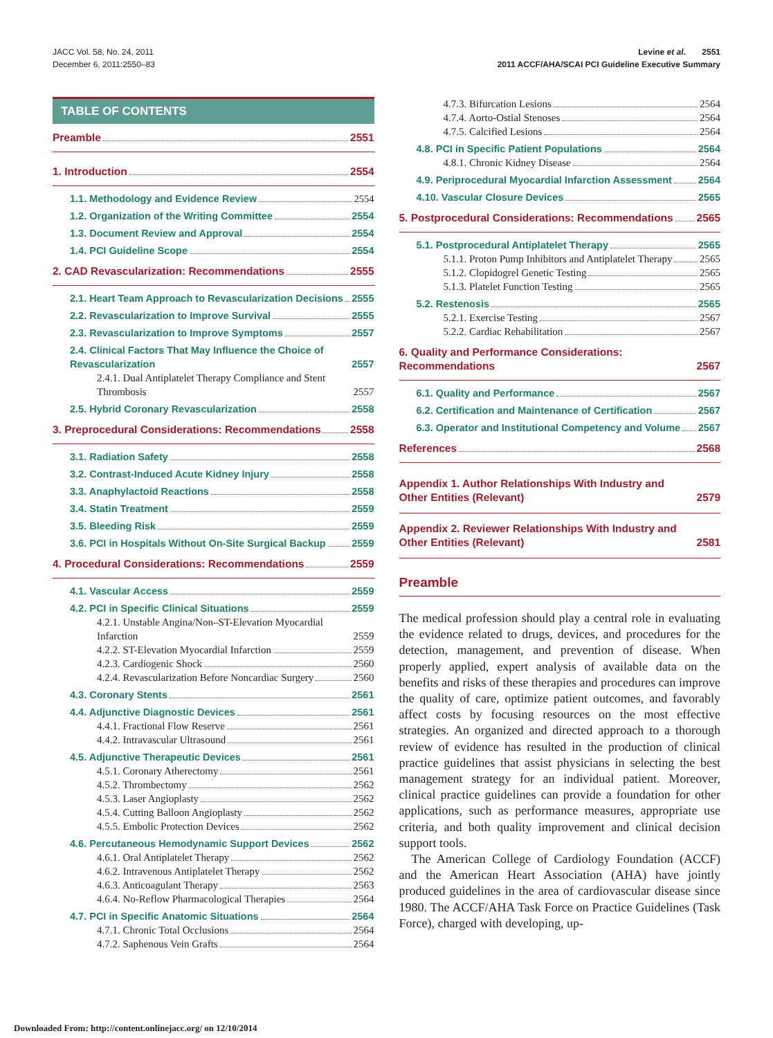JACC Vol. 58, No. 24, 2011
December 6, 2011:2550–83
Levine et al. 2551
2011 ACCF/AHA/SCAI PCI Guideline Executive Summary
TABLE OF CONTENTS
Preamble 2551
1. Introduction 2554
1.1. Methodology and Evidence Review 2554
1.2. Organization of the Writing Committee 2554
1.3. Document Review and Approval 2554
1.4. PCI Guideline Scope 2554
2. CAD Revascularization: Recommendations 2555
2.1. Heart Team Approach to Revascularization Decisions 2555
2.2. Revascularization to Improve Survival 2555
2.3. Revascularization to Improve Symptoms 2557
2.4. Clinical Factors That May Influence the Choice of Revascularization 2557
2.4.1. Dual Antiplatelet Therapy Compliance and Stent Thrombosis 2557
2.5. Hybrid Coronary Revascularization 2558
3. Preprocedural Considerations: Recommendations 2558
3.1. Radiation Safety 2558
3.2. Contrast-Induced Acute Kidney Injury 2558
3.3. Anaphylactoid Reactions 2558
3.4. Statin Treatment 2559
3.5. Bleeding Risk 2559
3.6. PCI in Hospitals Without On-Site Surgical Backup 2559
4. Procedural Considerations: Recommendations 2559
4.1. Vascular Access 2559
4.2. PCI in Specific Clinical Situations 2559
4.2.1. Unstable Angina/Non–ST-Elevation Myocardial Infarction 2559
4.2.2. ST-Elevation Myocardial Infarction 2559
4.2.3. Cardiogenic Shock 2560
4.2.4. Revascularization Before Noncardiac Surgery 2560
4.3. Coronary Stents 2561
4.4. Adjunctive Diagnostic Devices 2561
4.4.1. Fractional Flow Reserve 2561
4.4.2. Intravascular Ultrasound 2561
4.5. Adjunctive Therapeutic Devices 2561
4.5.1. Coronary Atherectomy 2561
4.5.2. Thrombectomy 2562
4.5.3. Laser Angioplasty 2562
4.5.4. Cutting Balloon Angioplasty 2562
4.5.5. Embolic Protection Devices 2562
4.6. Percutaneous Hemodynamic Support Devices 2562
4.6.1. Oral Antiplatelet Therapy 2562
4.6.2. Intravenous Antiplatelet Therapy 2562
4.6.3. Anticoagulant Therapy 2563
4.6.4. No-Reflow Pharmacological Therapies 2564
4.7. PCI in Specific Anatomic Situations 2564
4.7.1. Chronic Total Occlusions 2564
4.7.2. Saphenous Vein Grafts 2564
4.7.3. Bifurcation Lesions 2564
4.7.4. Aorto-Ostial Stenoses 2564
4.7.5. Calcified Lesions 2564
4.8. PCI in Specific Patient Populations 2564
4.8.1. Chronic Kidney Disease 2564
4.9. Periprocedural Myocardial Infarction Assessment 2564
4.10. Vascular Closure Devices 2565
5. Postprocedural Considerations: Recommendations 2565
5.1. Postprocedural Antiplatelet Therapy 2565
5.1.1. Proton Pump Inhibitors and Antiplatelet Therapy 2565
5.1.2. Clopidogrel Genetic Testing 2565
5.1.3. Platelet Function Testing 2565
5.2. Restenosis 2565
5.2.1. Exercise Testing 2567
5.2.2. Cardiac Rehabilitation 2567
6. Quality and Performance Considerations: Recommendations 2567
6.1. Quality and Performance 2567
6.2. Certification and Maintenance of Certification 2567
6.3. Operator and Institutional Competency and Volume 2567
References 2568
Appendix 1. Author Relationships With Industry and Other Entities (Relevant) 2579
Appendix 2. Reviewer Relationships With Industry and Other Entities (Relevant) 2581
Preamble
The medical profession should play a central role in evaluating the evidence related to drugs, devices, and procedures for the detection, management, and prevention of disease. When properly applied, expert analysis of available data on the benefits and risks of these therapies and procedures can improve the quality of care, optimize patient outcomes, and favorably affect costs by focusing resources on the most effective strategies. An organized and directed approach to a thorough review of evidence has resulted in the production of clinical practice guidelines that assist physicians in selecting the best management strategy for an individual patient. Moreover, clinical practice guidelines can provide a foundation for other applications, such as performance measures, appropriate use criteria, and both quality improvement and clinical decision support tools.
The American College of Cardiology Foundation (ACCF) and the American Heart Association (AHA) have jointly produced guidelines in the area of cardiovascular disease since 1980. The ACCF/AHA Task Force on Practice Guidelines (Task Force), charged with developing, up-
Downloaded From: http://content.onlinejacc.org/ on 12/10/2014